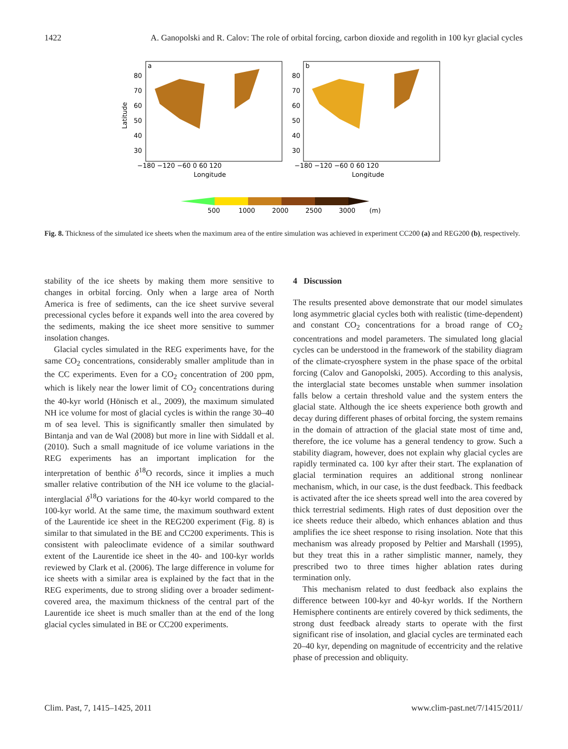1422 A. Ganopolski and R. Calov: The role of orbital forcing, carbon dioxide and regolith in 100 kyr glacial cycles
a
b
80
70
60
50
40
30
80
70
60
50
40
30
Latitude
−180 −120 −60 0 60 120
−180 −120 −60 0 60 120
Longitude
Longitude
500
1000
2000
2500
3000
(m)
Fig. 8. Thickness of the simulated ice sheets when the maximum area of the entire simulation was achieved in experiment CC200 (a) and REG200 (b), respectively.
stability of the ice sheets by making them more sensitive to changes in orbital forcing. Only when a large area of North America is free of sediments, can the ice sheet survive several precessional cycles before it expands well into the area covered by the sediments, making the ice sheet more sensitive to summer insolation changes.
Glacial cycles simulated in the REG experiments have, for the same CO<sub>2</sub> concentrations, considerably smaller amplitude than in the CC experiments. Even for a CO<sub>2</sub> concentration of 200 ppm, which is likely near the lower limit of CO<sub>2</sub> concentrations during the 40-kyr world (Hönisch et al., 2009), the maximum simulated NH ice volume for most of glacial cycles is within the range 30–40 m of sea level. This is significantly smaller then simulated by Bintanja and van de Wal (2008) but more in line with Siddall et al. (2010). Such a small magnitude of ice volume variations in the REG experiments has an important implication for the interpretation of benthic δ<sup>18</sup>O records, since it implies a much smaller relative contribution of the NH ice volume to the glacial-interglacial δ<sup>18</sup>O variations for the 40-kyr world compared to the 100-kyr world. At the same time, the maximum southward extent of the Laurentide ice sheet in the REG200 experiment (Fig. 8) is similar to that simulated in the BE and CC200 experiments. This is consistent with paleoclimate evidence of a similar southward extent of the Laurentide ice sheet in the 40- and 100-kyr worlds reviewed by Clark et al. (2006). The large difference in volume for ice sheets with a similar area is explained by the fact that in the REG experiments, due to strong sliding over a broader sediment-covered area, the maximum thickness of the central part of the Laurentide ice sheet is much smaller than at the end of the long glacial cycles simulated in BE or CC200 experiments.
4 Discussion
The results presented above demonstrate that our model simulates long asymmetric glacial cycles both with realistic (time-dependent) and constant CO<sub>2</sub> concentrations for a broad range of CO<sub>2</sub> concentrations and model parameters. The simulated long glacial cycles can be understood in the framework of the stability diagram of the climate-cryosphere system in the phase space of the orbital forcing (Calov and Ganopolski, 2005). According to this analysis, the interglacial state becomes unstable when summer insolation falls below a certain threshold value and the system enters the glacial state. Although the ice sheets experience both growth and decay during different phases of orbital forcing, the system remains in the domain of attraction of the glacial state most of time and, therefore, the ice volume has a general tendency to grow. Such a stability diagram, however, does not explain why glacial cycles are rapidly terminated ca. 100 kyr after their start. The explanation of glacial termination requires an additional strong nonlinear mechanism, which, in our case, is the dust feedback. This feedback is activated after the ice sheets spread well into the area covered by thick terrestrial sediments. High rates of dust deposition over the ice sheets reduce their albedo, which enhances ablation and thus amplifies the ice sheet response to rising insolation. Note that this mechanism was already proposed by Peltier and Marshall (1995), but they treat this in a rather simplistic manner, namely, they prescribed two to three times higher ablation rates during termination only.
This mechanism related to dust feedback also explains the difference between 100-kyr and 40-kyr worlds. If the Northern Hemisphere continents are entirely covered by thick sediments, the strong dust feedback already starts to operate with the first significant rise of insolation, and glacial cycles are terminated each 20–40 kyr, depending on magnitude of eccentricity and the relative phase of precession and obliquity.
Clim. Past, 7, 1415–1425, 2011 www.clim-past.net/7/1415/2011/